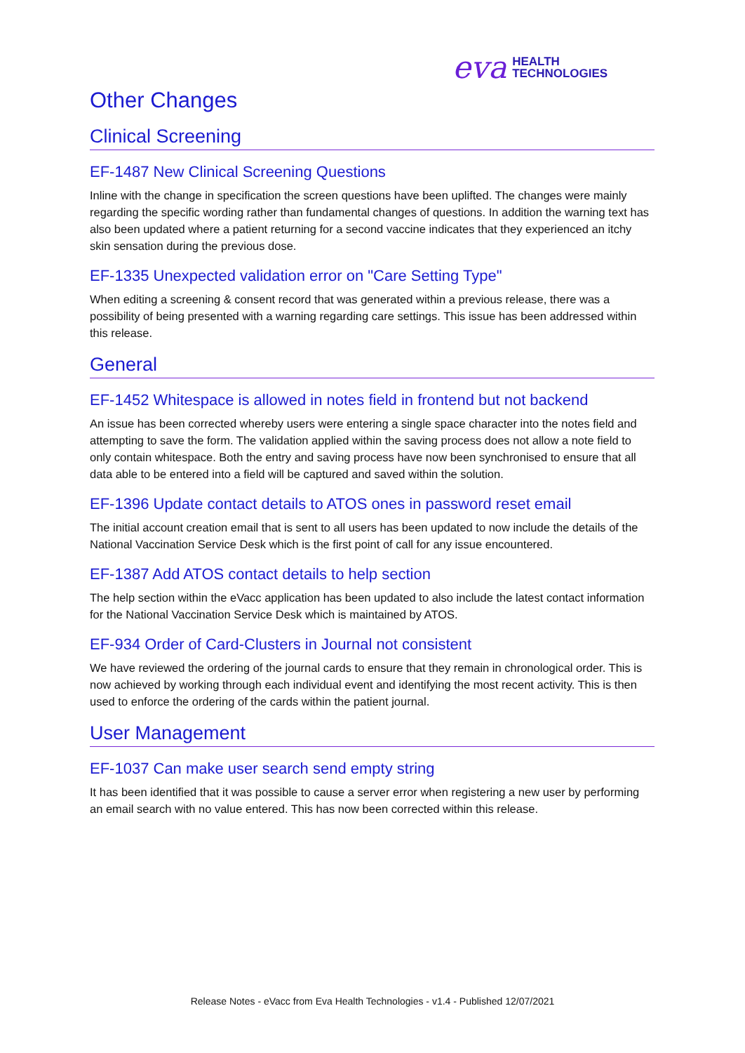eva HEALTH
TECHNOLOGIES
Other Changes
Clinical Screening
EF-1487 New Clinical Screening Questions
Inline with the change in specification the screen questions have been uplifted. The changes were mainly regarding the specific wording rather than fundamental changes of questions. In addition the warning text has also been updated where a patient returning for a second vaccine indicates that they experienced an itchy skin sensation during the previous dose.
EF-1335 Unexpected validation error on "Care Setting Type"
When editing a screening & consent record that was generated within a previous release, there was a possibility of being presented with a warning regarding care settings. This issue has been addressed within this release.
General
EF-1452 Whitespace is allowed in notes field in frontend but not backend
An issue has been corrected whereby users were entering a single space character into the notes field and attempting to save the form. The validation applied within the saving process does not allow a note field to only contain whitespace. Both the entry and saving process have now been synchronised to ensure that all data able to be entered into a field will be captured and saved within the solution.
EF-1396 Update contact details to ATOS ones in password reset email
The initial account creation email that is sent to all users has been updated to now include the details of the National Vaccination Service Desk which is the first point of call for any issue encountered.
EF-1387 Add ATOS contact details to help section
The help section within the eVacc application has been updated to also include the latest contact information for the National Vaccination Service Desk which is maintained by ATOS.
EF-934 Order of Card-Clusters in Journal not consistent
We have reviewed the ordering of the journal cards to ensure that they remain in chronological order. This is now achieved by working through each individual event and identifying the most recent activity. This is then used to enforce the ordering of the cards within the patient journal.
User Management
EF-1037 Can make user search send empty string
It has been identified that it was possible to cause a server error when registering a new user by performing an email search with no value entered. This has now been corrected within this release.
Release Notes - eVacc from Eva Health Technologies - v1.4 - Published 12/07/2021